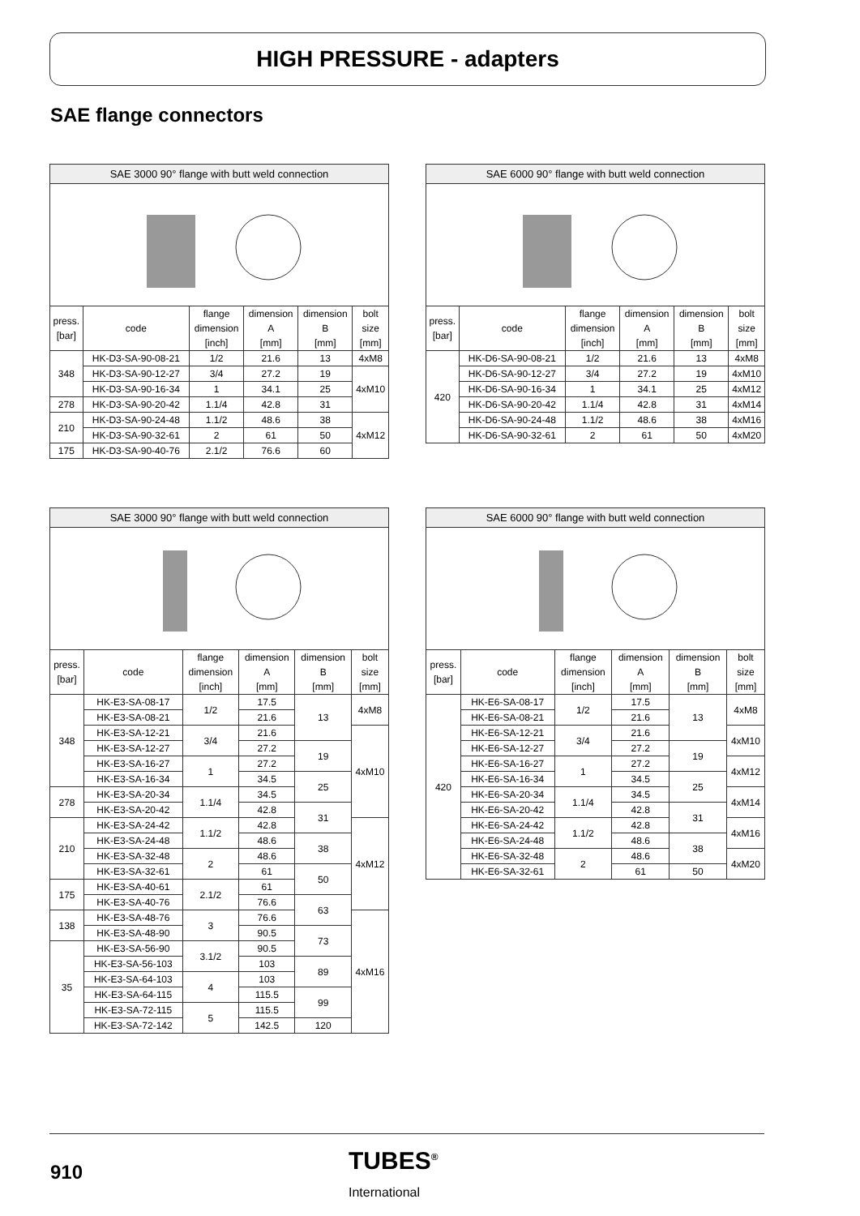HIGH PRESSURE - adapters
SAE flange connectors
| SAE 3000 90° flange with butt weld connection | | | | | |
| --- | --- | --- | --- | --- | --- |
| press. [bar] | code | flange dimension [inch] | dimension A [mm] | dimension B [mm] | bolt size [mm] |
| 348 | HK-D3-SA-90-08-21 | 1/2 | 21.6 | 13 | 4xM8 |
| | HK-D3-SA-90-12-27 | 3/4 | 27.2 | 19 | 4xM10 |
| | HK-D3-SA-90-16-34 | 1 | 34.1 | 25 | |
| 278 | HK-D3-SA-90-20-42 | 1.1/4 | 42.8 | 31 | |
| 210 | HK-D3-SA-90-24-48 | 1.1/2 | 48.6 | 38 | 4xM12 |
| | HK-D3-SA-90-32-61 | 2 | 61 | 50 | |
| 175 | HK-D3-SA-90-40-76 | 2.1/2 | 76.6 | 60 | |
| SAE 6000 90° flange with butt weld connection | | | | | |
| --- | --- | --- | --- | --- | --- |
| press. [bar] | code | flange dimension [inch] | dimension A [mm] | dimension B [mm] | bolt size [mm] |
| 420 | HK-D6-SA-90-08-21 | 1/2 | 21.6 | 13 | 4xM8 |
| | HK-D6-SA-90-12-27 | 3/4 | 27.2 | 19 | 4xM10 |
| | HK-D6-SA-90-16-34 | 1 | 34.1 | 25 | 4xM12 |
| | HK-D6-SA-90-20-42 | 1.1/4 | 42.8 | 31 | 4xM14 |
| | HK-D6-SA-90-24-48 | 1.1/2 | 48.6 | 38 | 4xM16 |
| | HK-D6-SA-90-32-61 | 2 | 61 | 50 | 4xM20 |
| SAE 3000 90° flange with butt weld connection | | | | | |
| --- | --- | --- | --- | --- | --- |
| press. [bar] | code | flange dimension [inch] | dimension A [mm] | dimension B [mm] | bolt size [mm] |
| 348 | HK-E3-SA-08-17 | 1/2 | 17.5 | 13 | 4xM8 |
| | HK-E3-SA-08-21 | | 21.6 | | |
| | HK-E3-SA-12-21 | 3/4 | 21.6 | | 4xM10 |
| | HK-E3-SA-12-27 | | 27.2 | 19 | |
| | HK-E3-SA-16-27 | 1 | 27.2 | | |
| | HK-E3-SA-16-34 | | 34.5 | 25 | |
| 278 | HK-E3-SA-20-34 | 1.1/4 | 34.5 | | |
| | HK-E3-SA-20-42 | | 42.8 | 31 | |
| 210 | HK-E3-SA-24-42 | 1.1/2 | 42.8 | | 4xM12 |
| | HK-E3-SA-24-48 | | 48.6 | 38 | |
| | HK-E3-SA-32-48 | 2 | 48.6 | | |
| | HK-E3-SA-32-61 | | 61 | 50 | |
| 175 | HK-E3-SA-40-61 | 2.1/2 | 61 | | |
| | HK-E3-SA-40-76 | | 76.6 | 63 | |
| 138 | HK-E3-SA-48-76 | 3 | 76.6 | | 4xM16 |
| | HK-E3-SA-48-90 | | 90.5 | 73 | |
| 35 | HK-E3-SA-56-90 | 3.1/2 | 90.5 | | |
| | HK-E3-SA-56-103 | | 103 | 89 | |
| | HK-E3-SA-64-103 | 4 | 103 | | |
| | HK-E3-SA-64-115 | | 115.5 | 99 | |
| | HK-E3-SA-72-115 | 5 | 115.5 | | |
| | HK-E3-SA-72-142 | | 142.5 | 120 | |
| SAE 6000 90° flange with butt weld connection | | | | | |
| --- | --- | --- | --- | --- | --- |
| press. [bar] | code | flange dimension [inch] | dimension A [mm] | dimension B [mm] | bolt size [mm] |
| 420 | HK-E6-SA-08-17 | 1/2 | 17.5 | 13 | 4xM8 |
| | HK-E6-SA-08-21 | | 21.6 | | |
| | HK-E6-SA-12-21 | 3/4 | 21.6 | | 4xM10 |
| | HK-E6-SA-12-27 | | 27.2 | 19 | |
| | HK-E6-SA-16-27 | 1 | 27.2 | | 4xM12 |
| | HK-E6-SA-16-34 | | 34.5 | 25 | |
| | HK-E6-SA-20-34 | 1.1/4 | 34.5 | | 4xM14 |
| | HK-E6-SA-20-42 | | 42.8 | 31 | |
| | HK-E6-SA-24-42 | 1.1/2 | 42.8 | | 4xM16 |
| | HK-E6-SA-24-48 | | 48.6 | 38 | |
| | HK-E6-SA-32-48 | 2 | 48.6 | | 4xM20 |
| | HK-E6-SA-32-61 | | 61 | 50 | |
910
TUBES<sup>®</sup>
International